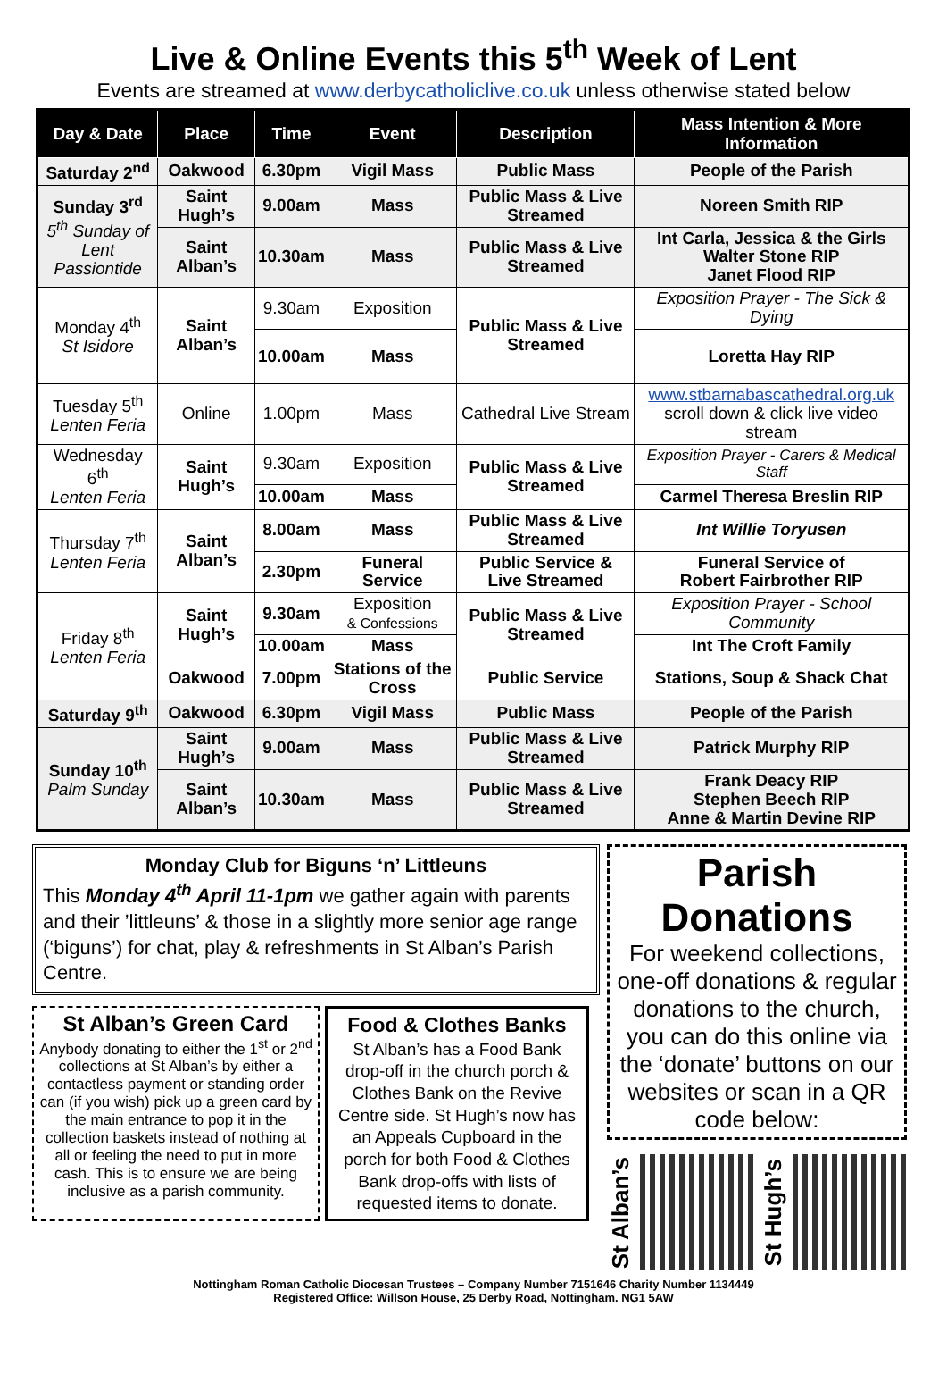Live & Online Events this 5<sup>th</sup> Week of Lent
Events are streamed at www.derbycatholiclive.co.uk unless otherwise stated below
| Day & Date | Place | Time | Event | Description | Mass Intention & More Information |
| --- | --- | --- | --- | --- | --- |
| Saturday 2<sup>nd</sup> | Oakwood | 6.30pm | Vigil Mass | Public Mass | People of the Parish |
| Sunday 3<sup>rd</sup> 5<sup>th</sup> Sunday of Lent Passiontide | Saint Hugh’s | 9.00am | Mass | Public Mass & Live Streamed | Noreen Smith RIP |
| | Saint Alban’s | 10.30am | Mass | Public Mass & Live Streamed | Int Carla, Jessica & the Girls Walter Stone RIP Janet Flood RIP |
| Monday 4<sup>th</sup> St Isidore | Saint Alban’s | 9.30am | Exposition | Public Mass & Live Streamed | Exposition Prayer - The Sick & Dying |
| | | 10.00am | Mass | | Loretta Hay RIP |
| Tuesday 5<sup>th</sup> Lenten Feria | Online | 1.00pm | Mass | Cathedral Live Stream | www.stbarnabascathedral.org.uk scroll down & click live video stream |
| Wednesday 6<sup>th</sup> Lenten Feria | Saint Hugh’s | 9.30am | Exposition | Public Mass & Live Streamed | Exposition Prayer - Carers & Medical Staff |
| | | 10.00am | Mass | | Carmel Theresa Breslin RIP |
| Thursday 7<sup>th</sup> Lenten Feria | Saint Alban’s | 8.00am | Mass | Public Mass & Live Streamed | Int Willie Toryusen |
| | | 2.30pm | Funeral Service | Public Service & Live Streamed | Funeral Service of Robert Fairbrother RIP |
| Friday 8<sup>th</sup> Lenten Feria | Saint Hugh’s | 9.30am | Exposition & Confessions | Public Mass & Live Streamed | Exposition Prayer - School Community |
| | | 10.00am | Mass | | Int The Croft Family |
| | Oakwood | 7.00pm | Stations of the Cross | Public Service | Stations, Soup & Shack Chat |
| Saturday 9<sup>th</sup> | Oakwood | 6.30pm | Vigil Mass | Public Mass | People of the Parish |
| Sunday 10<sup>th</sup> Palm Sunday | Saint Hugh’s | 9.00am | Mass | Public Mass & Live Streamed | Patrick Murphy RIP |
| | Saint Alban’s | 10.30am | Mass | Public Mass & Live Streamed | Frank Deacy RIP Stephen Beech RIP Anne & Martin Devine RIP |
Monday Club for Biguns ‘n’ Littleuns
This Monday 4<sup>th</sup> April 11-1pm we gather again with parents and their ’littleuns’ & those in a slightly more senior age range (‘biguns’) for chat, play & refreshments in St Alban’s Parish Centre.
St Alban’s Green Card
Anybody donating to either the 1<sup>st</sup> or 2<sup>nd</sup> collections at St Alban’s by either a contactless payment or standing order can (if you wish) pick up a green card by the main entrance to pop it in the collection baskets instead of nothing at all or feeling the need to put in more cash. This is to ensure we are being inclusive as a parish community.
Food & Clothes Banks
St Alban’s has a Food Bank drop-off in the church porch & Clothes Bank on the Revive Centre side. St Hugh’s now has an Appeals Cupboard in the porch for both Food & Clothes Bank drop-offs with lists of requested items to donate.
Parish Donations
For weekend collections, one-off donations & regular donations to the church, you can do this online via the ‘donate’ buttons on our websites or scan in a QR code below:
St Alban’s
St Hugh’s
Nottingham Roman Catholic Diocesan Trustees – Company Number 7151646 Charity Number 1134449
Registered Office: Willson House, 25 Derby Road, Nottingham. NG1 5AW